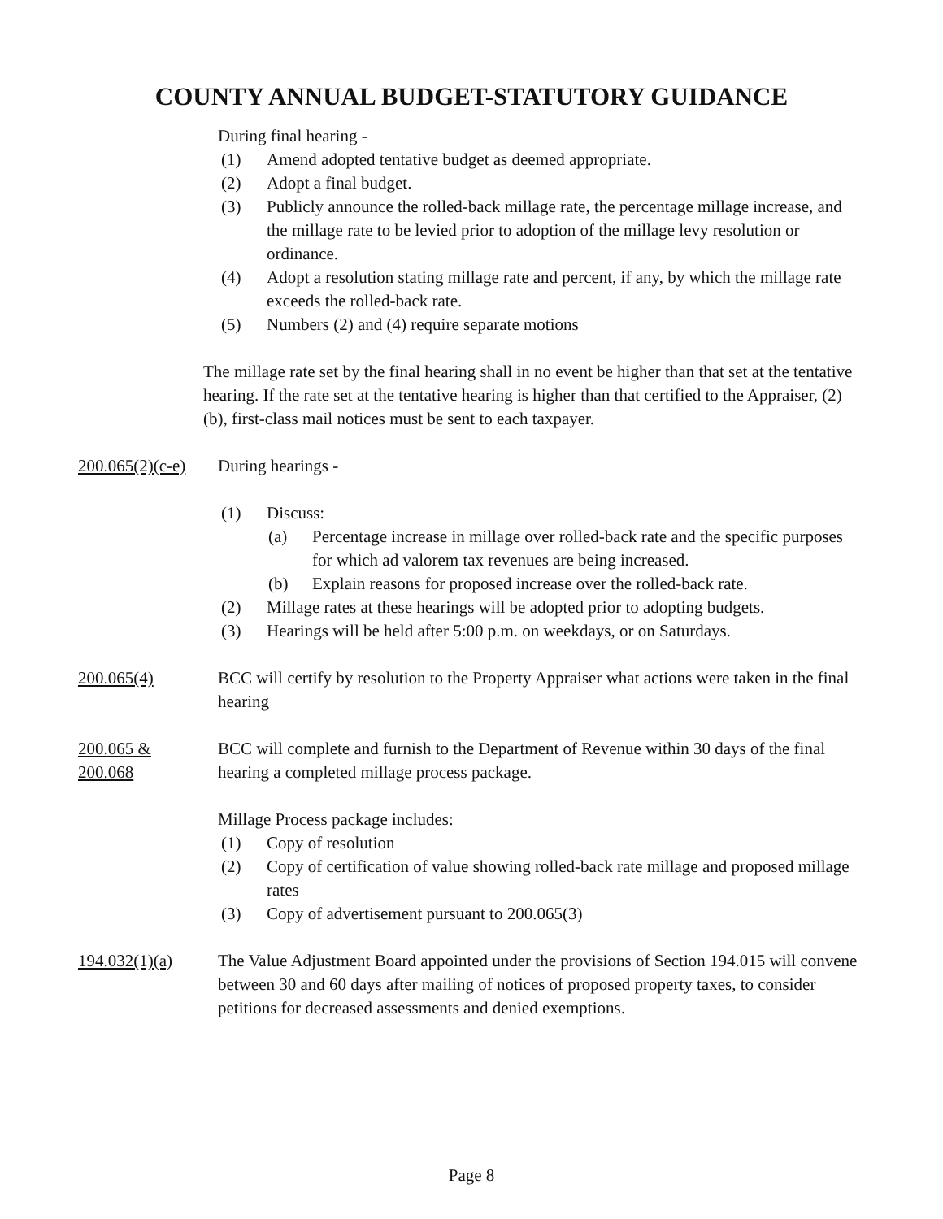COUNTY ANNUAL BUDGET-STATUTORY GUIDANCE
During final hearing -
(1) Amend adopted tentative budget as deemed appropriate.
(2) Adopt a final budget.
(3) Publicly announce the rolled-back millage rate, the percentage millage increase, and the millage rate to be levied prior to adoption of the millage levy resolution or ordinance.
(4) Adopt a resolution stating millage rate and percent, if any, by which the millage rate exceeds the rolled-back rate.
(5) Numbers (2) and (4) require separate motions
The millage rate set by the final hearing shall in no event be higher than that set at the tentative hearing. If the rate set at the tentative hearing is higher than that certified to the Appraiser, (2)(b), first-class mail notices must be sent to each taxpayer.
200.065(2)(c-e)
During hearings -
(1) Discuss:
(a) Percentage increase in millage over rolled-back rate and the specific purposes for which ad valorem tax revenues are being increased.
(b) Explain reasons for proposed increase over the rolled-back rate.
(2) Millage rates at these hearings will be adopted prior to adopting budgets.
(3) Hearings will be held after 5:00 p.m. on weekdays, or on Saturdays.
200.065(4) BCC will certify by resolution to the Property Appraiser what actions were taken in the final hearing
200.065 &
200.068
BCC will complete and furnish to the Department of Revenue within 30 days of the final hearing a completed millage process package.
Millage Process package includes:
(1) Copy of resolution
(2) Copy of certification of value showing rolled-back rate millage and proposed millage rates
(3) Copy of advertisement pursuant to 200.065(3)
194.032(1)(a) The Value Adjustment Board appointed under the provisions of Section 194.015 will convene between 30 and 60 days after mailing of notices of proposed property taxes, to consider petitions for decreased assessments and denied exemptions.
Page 8